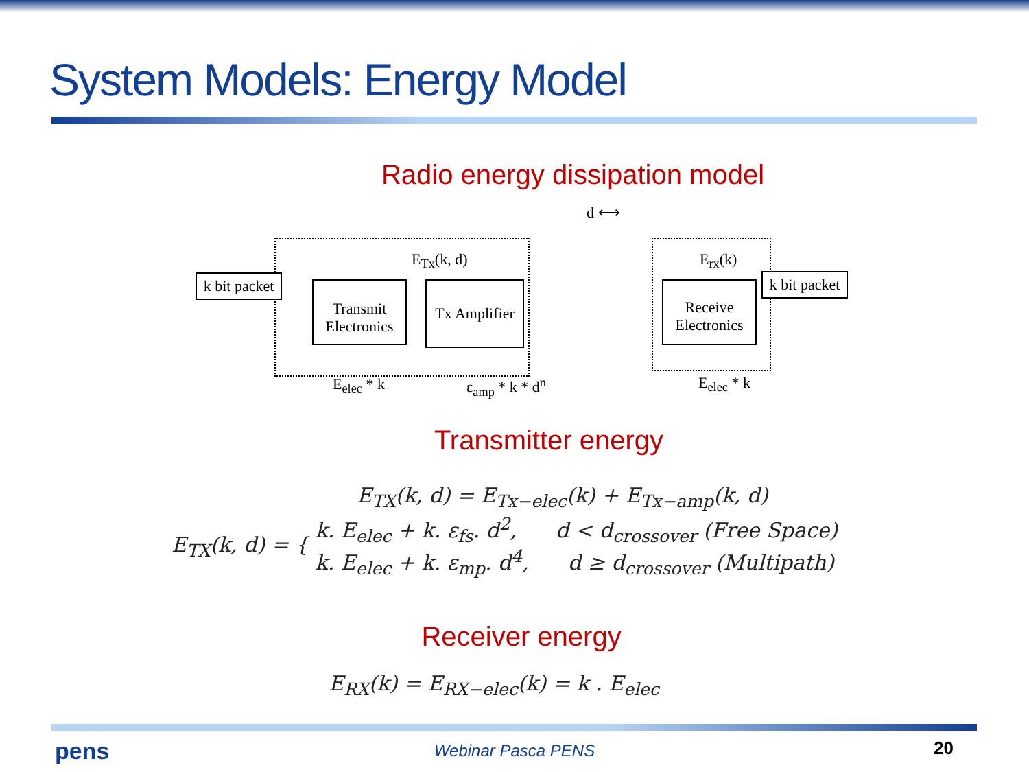System Models: Energy Model
Radio energy dissipation model
k bit packet
Transmit
Electronics
Tx Amplifier
Receive
Electronics
k bit packet
E<sub>Tx</sub>(k, d) E<sub>rx</sub>(k)
d ⟷
E<sub>elec</sub> * k ε<sub>amp</sub> * k * d<sup>n</sup> E<sub>elec</sub> * k
Transmitter energy
E<sub>TX</sub>(k, d) = E<sub>Tx−elec</sub>(k) + E<sub>Tx−amp</sub>(k, d)
E<sub>TX</sub>(k, d) = {
k. E<sub>elec</sub> + k. ε<sub>fs</sub>. d<sup>2</sup>, d < d<sub>crossover</sub> (Free Space)
k. E<sub>elec</sub> + k. ε<sub>mp</sub>. d<sup>4</sup>, d ≥ d<sub>crossover</sub> (Multipath)
Receiver energy
E<sub>RX</sub>(k) = E<sub>RX−elec</sub>(k) = k . E<sub>elec</sub>
pens
Webinar Pasca PENS 20